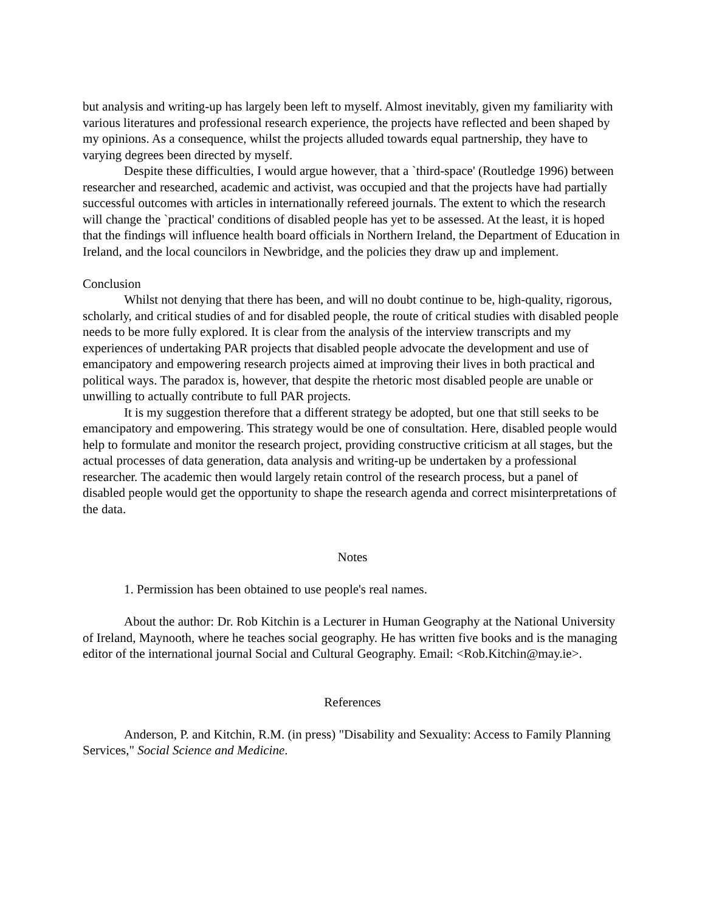but analysis and writing-up has largely been left to myself. Almost inevitably, given my familiarity with various literatures and professional research experience, the projects have reflected and been shaped by my opinions. As a consequence, whilst the projects alluded towards equal partnership, they have to varying degrees been directed by myself.
Despite these difficulties, I would argue however, that a `third-space' (Routledge 1996) between researcher and researched, academic and activist, was occupied and that the projects have had partially successful outcomes with articles in internationally refereed journals. The extent to which the research will change the `practical' conditions of disabled people has yet to be assessed. At the least, it is hoped that the findings will influence health board officials in Northern Ireland, the Department of Education in Ireland, and the local councilors in Newbridge, and the policies they draw up and implement.
Conclusion
Whilst not denying that there has been, and will no doubt continue to be, high-quality, rigorous, scholarly, and critical studies of and for disabled people, the route of critical studies with disabled people needs to be more fully explored. It is clear from the analysis of the interview transcripts and my experiences of undertaking PAR projects that disabled people advocate the development and use of emancipatory and empowering research projects aimed at improving their lives in both practical and political ways. The paradox is, however, that despite the rhetoric most disabled people are unable or unwilling to actually contribute to full PAR projects.
It is my suggestion therefore that a different strategy be adopted, but one that still seeks to be emancipatory and empowering. This strategy would be one of consultation. Here, disabled people would help to formulate and monitor the research project, providing constructive criticism at all stages, but the actual processes of data generation, data analysis and writing-up be undertaken by a professional researcher. The academic then would largely retain control of the research process, but a panel of disabled people would get the opportunity to shape the research agenda and correct misinterpretations of the data.
Notes
1. Permission has been obtained to use people's real names.
About the author: Dr. Rob Kitchin is a Lecturer in Human Geography at the National University of Ireland, Maynooth, where he teaches social geography. He has written five books and is the managing editor of the international journal Social and Cultural Geography. Email: <Rob.Kitchin@may.ie>.
References
Anderson, P. and Kitchin, R.M. (in press) "Disability and Sexuality: Access to Family Planning Services," Social Science and Medicine.